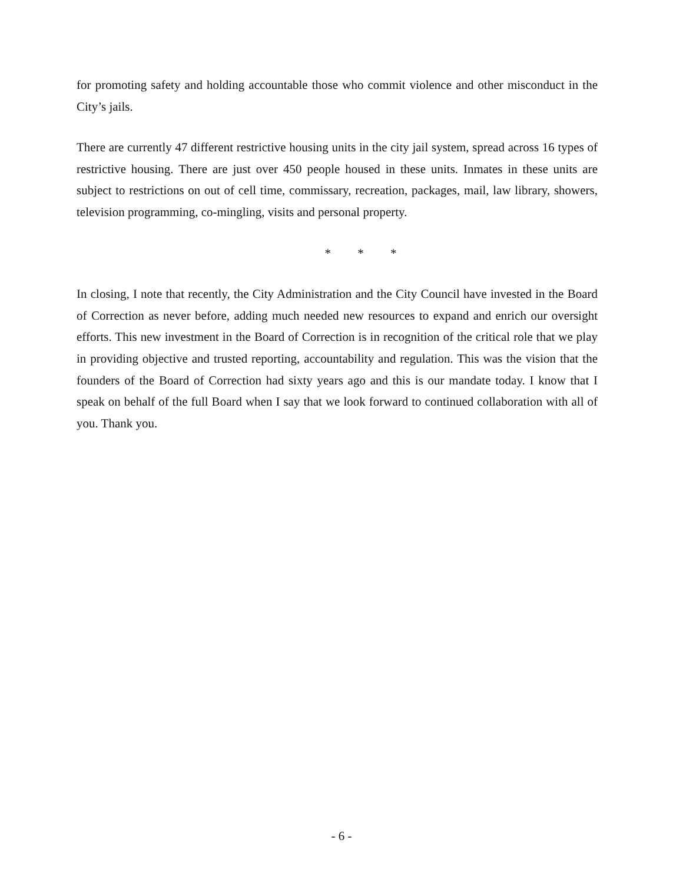for promoting safety and holding accountable those who commit violence and other misconduct in the City’s jails.
There are currently 47 different restrictive housing units in the city jail system, spread across 16 types of restrictive housing. There are just over 450 people housed in these units. Inmates in these units are subject to restrictions on out of cell time, commissary, recreation, packages, mail, law library, showers, television programming, co-mingling, visits and personal property.
* * *
In closing, I note that recently, the City Administration and the City Council have invested in the Board of Correction as never before, adding much needed new resources to expand and enrich our oversight efforts. This new investment in the Board of Correction is in recognition of the critical role that we play in providing objective and trusted reporting, accountability and regulation. This was the vision that the founders of the Board of Correction had sixty years ago and this is our mandate today. I know that I speak on behalf of the full Board when I say that we look forward to continued collaboration with all of you. Thank you.
- 6 -